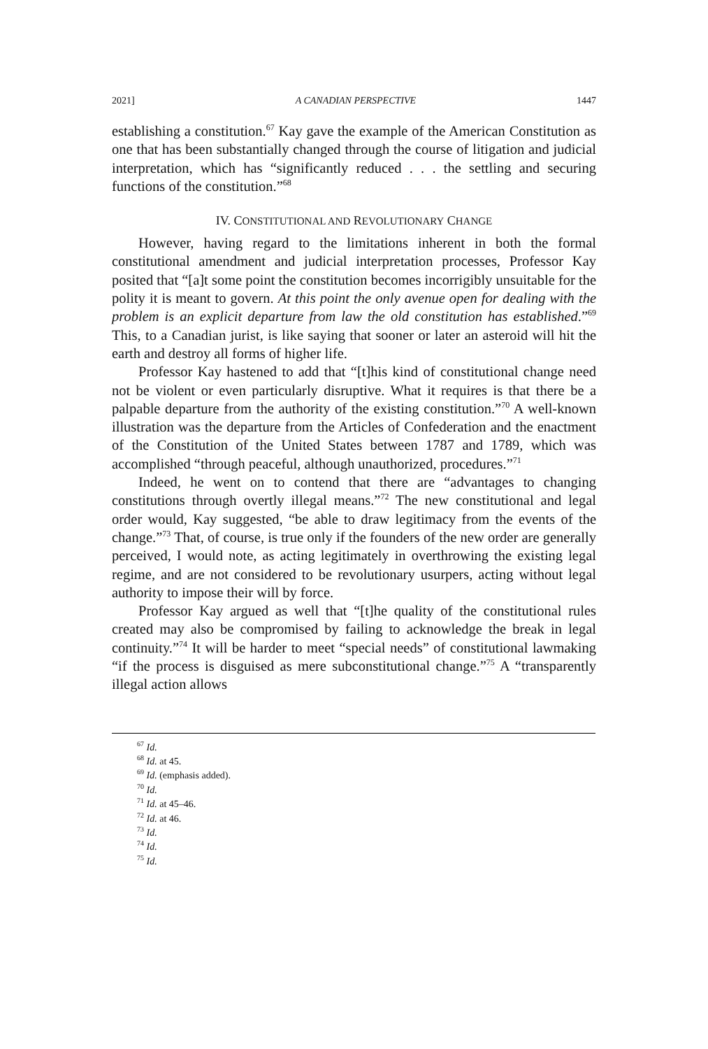2021] A CANADIAN PERSPECTIVE 1447
establishing a constitution.<sup>67</sup> Kay gave the example of the American Constitution as one that has been substantially changed through the course of litigation and judicial interpretation, which has “significantly reduced . . . the settling and securing functions of the constitution.”<sup>68</sup>
IV. CONSTITUTIONAL AND REVOLUTIONARY CHANGE
However, having regard to the limitations inherent in both the formal constitutional amendment and judicial interpretation processes, Professor Kay posited that “[a]t some point the constitution becomes incorrigibly unsuitable for the polity it is meant to govern. At this point the only avenue open for dealing with the problem is an explicit departure from law the old constitution has established.”<sup>69</sup> This, to a Canadian jurist, is like saying that sooner or later an asteroid will hit the earth and destroy all forms of higher life.
Professor Kay hastened to add that “[t]his kind of constitutional change need not be violent or even particularly disruptive. What it requires is that there be a palpable departure from the authority of the existing constitution.”<sup>70</sup> A well-known illustration was the departure from the Articles of Confederation and the enactment of the Constitution of the United States between 1787 and 1789, which was accomplished “through peaceful, although unauthorized, procedures.”<sup>71</sup>
Indeed, he went on to contend that there are “advantages to changing constitutions through overtly illegal means.”<sup>72</sup> The new constitutional and legal order would, Kay suggested, “be able to draw legitimacy from the events of the change.”<sup>73</sup> That, of course, is true only if the founders of the new order are generally perceived, I would note, as acting legitimately in overthrowing the existing legal regime, and are not considered to be revolutionary usurpers, acting without legal authority to impose their will by force.
Professor Kay argued as well that “[t]he quality of the constitutional rules created may also be compromised by failing to acknowledge the break in legal continuity.”<sup>74</sup> It will be harder to meet “special needs” of constitutional lawmaking “if the process is disguised as mere subconstitutional change.”<sup>75</sup> A “transparently illegal action allows
<sup>67</sup> Id.
<sup>68</sup> Id. at 45.
<sup>69</sup> Id. (emphasis added).
<sup>70</sup> Id.
<sup>71</sup> Id. at 45–46.
<sup>72</sup> Id. at 46.
<sup>73</sup> Id.
<sup>74</sup> Id.
<sup>75</sup> Id.